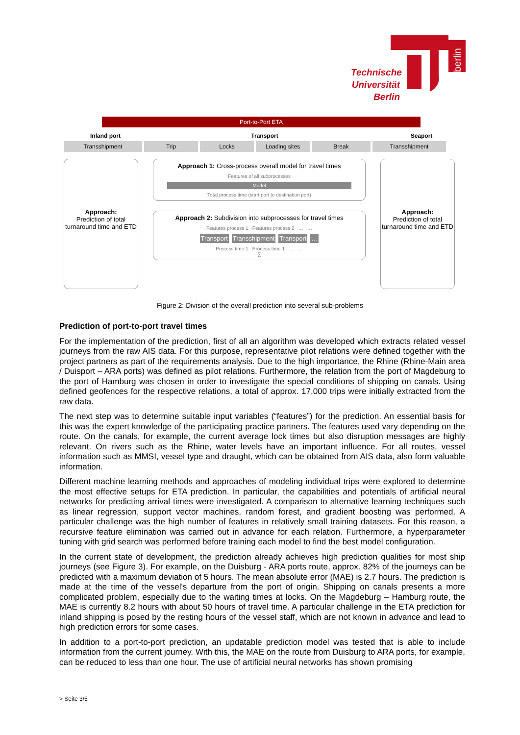berlin
Technische Universität Berlin
Port-to-Port ETA
Inland port Transport Seaport
Transshipment Trip Locks Loading sites Break Transshipment
Approach:
Prediction of total turnaround time and ETD
Approach 1: Cross-process overall model for travel times
Features of all subprocesses
Model
Total process time (start port to destination port)
Approach 2: Subdivision into subprocesses for travel times
Features process 1 Features process 2 … …
Transport Transshipment Transport …
Process time 1 Process time 1 … …
∑
Approach:
Prediction of total turnaround time and ETD
Figure 2: Division of the overall prediction into several sub-problems
Prediction of port-to-port travel times
For the implementation of the prediction, first of all an algorithm was developed which extracts related vessel journeys from the raw AIS data. For this purpose, representative pilot relations were defined together with the project partners as part of the requirements analysis. Due to the high importance, the Rhine (Rhine-Main area / Duisport – ARA ports) was defined as pilot relations. Furthermore, the relation from the port of Magdeburg to the port of Hamburg was chosen in order to investigate the special conditions of shipping on canals. Using defined geofences for the respective relations, a total of approx. 17,000 trips were initially extracted from the raw data.
The next step was to determine suitable input variables (“features”) for the prediction. An essential basis for this was the expert knowledge of the participating practice partners. The features used vary depending on the route. On the canals, for example, the current average lock times but also disruption messages are highly relevant. On rivers such as the Rhine, water levels have an important influence. For all routes, vessel information such as MMSI, vessel type and draught, which can be obtained from AIS data, also form valuable information.
Different machine learning methods and approaches of modeling individual trips were explored to determine the most effective setups for ETA prediction. In particular, the capabilities and potentials of artificial neural networks for predicting arrival times were investigated. A comparison to alternative learning techniques such as linear regression, support vector machines, random forest, and gradient boosting was performed. A particular challenge was the high number of features in relatively small training datasets. For this reason, a recursive feature elimination was carried out in advance for each relation. Furthermore, a hyperparameter tuning with grid search was performed before training each model to find the best model configuration.
In the current state of development, the prediction already achieves high prediction qualities for most ship journeys (see Figure 3). For example, on the Duisburg - ARA ports route, approx. 82% of the journeys can be predicted with a maximum deviation of 5 hours. The mean absolute error (MAE) is 2.7 hours. The prediction is made at the time of the vessel's departure from the port of origin. Shipping on canals presents a more complicated problem, especially due to the waiting times at locks. On the Magdeburg – Hamburg route, the MAE is currently 8.2 hours with about 50 hours of travel time. A particular challenge in the ETA prediction for inland shipping is posed by the resting hours of the vessel staff, which are not known in advance and lead to high prediction errors for some cases.
In addition to a port-to-port prediction, an updatable prediction model was tested that is able to include information from the current journey. With this, the MAE on the route from Duisburg to ARA ports, for example, can be reduced to less than one hour. The use of artificial neural networks has shown promising
> Seite 3/5